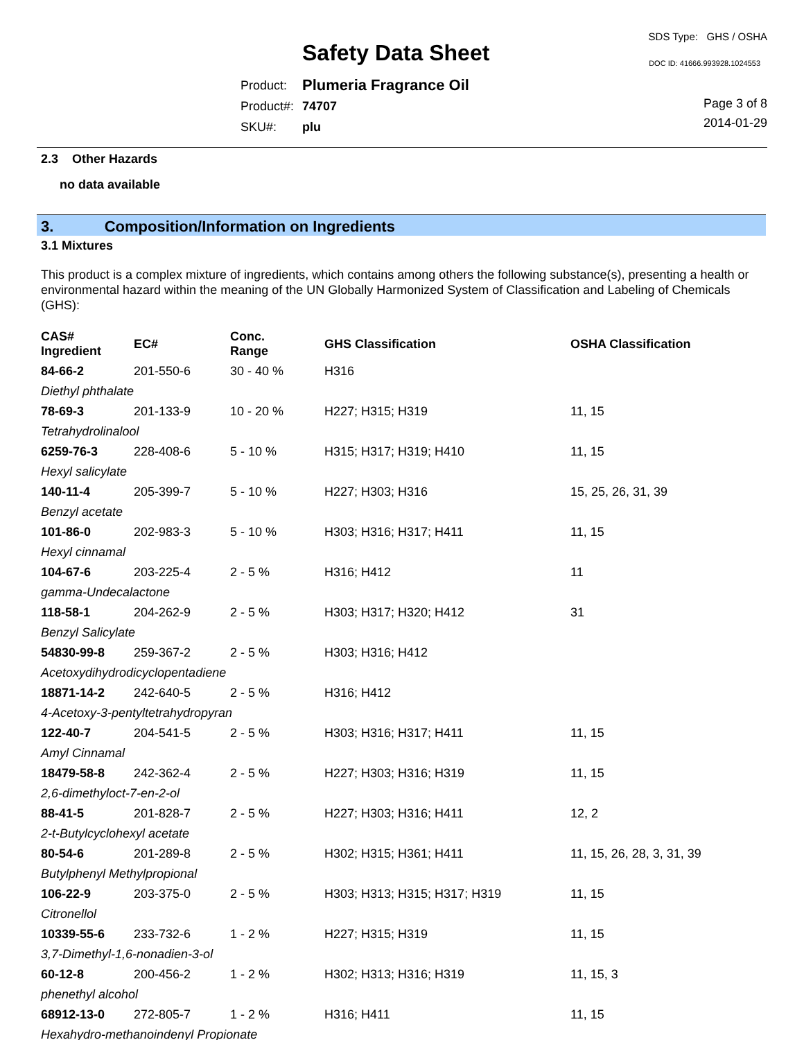Safety Data Sheet
SDS Type: GHS / OSHA
DOC ID: 41666.993928.1024553
| Product: | Plumeria Fragrance Oil |
| Product#: | 74707 |
| SKU#: | plu |
Page 3 of 8
2014-01-29
2.3 Other Hazards
no data available
3. Composition/Information on Ingredients
3.1 Mixtures
This product is a complex mixture of ingredients, which contains among others the following substance(s), presenting a health or environmental hazard within the meaning of the UN Globally Harmonized System of Classification and Labeling of Chemicals (GHS):
| CAS# Ingredient | EC# | Conc. Range | GHS Classification | OSHA Classification |
| --- | --- | --- | --- | --- |
| 84-66-2 | 201-550-6 | 30 - 40 % | H316 | |
| Diethyl phthalate | | | | |
| 78-69-3 | 201-133-9 | 10 - 20 % | H227; H315; H319 | 11, 15 |
| Tetrahydrolinalool | | | | |
| 6259-76-3 | 228-408-6 | 5 - 10 % | H315; H317; H319; H410 | 11, 15 |
| Hexyl salicylate | | | | |
| 140-11-4 | 205-399-7 | 5 - 10 % | H227; H303; H316 | 15, 25, 26, 31, 39 |
| Benzyl acetate | | | | |
| 101-86-0 | 202-983-3 | 5 - 10 % | H303; H316; H317; H411 | 11, 15 |
| Hexyl cinnamal | | | | |
| 104-67-6 | 203-225-4 | 2 - 5 % | H316; H412 | 11 |
| gamma-Undecalactone | | | | |
| 118-58-1 | 204-262-9 | 2 - 5 % | H303; H317; H320; H412 | 31 |
| Benzyl Salicylate | | | | |
| 54830-99-8 | 259-367-2 | 2 - 5 % | H303; H316; H412 | |
| Acetoxydihydrodicyclopentadiene | | | | |
| 18871-14-2 | 242-640-5 | 2 - 5 % | H316; H412 | |
| 4-Acetoxy-3-pentyltetrahydropyran | | | | |
| 122-40-7 | 204-541-5 | 2 - 5 % | H303; H316; H317; H411 | 11, 15 |
| Amyl Cinnamal | | | | |
| 18479-58-8 | 242-362-4 | 2 - 5 % | H227; H303; H316; H319 | 11, 15 |
| 2,6-dimethyloct-7-en-2-ol | | | | |
| 88-41-5 | 201-828-7 | 2 - 5 % | H227; H303; H316; H411 | 12, 2 |
| 2-t-Butylcyclohexyl acetate | | | | |
| 80-54-6 | 201-289-8 | 2 - 5 % | H302; H315; H361; H411 | 11, 15, 26, 28, 3, 31, 39 |
| Butylphenyl Methylpropional | | | | |
| 106-22-9 | 203-375-0 | 2 - 5 % | H303; H313; H315; H317; H319 | 11, 15 |
| Citronellol | | | | |
| 10339-55-6 | 233-732-6 | 1 - 2 % | H227; H315; H319 | 11, 15 |
| 3,7-Dimethyl-1,6-nonadien-3-ol | | | | |
| 60-12-8 | 200-456-2 | 1 - 2 % | H302; H313; H316; H319 | 11, 15, 3 |
| phenethyl alcohol | | | | |
| 68912-13-0 | 272-805-7 | 1 - 2 % | H316; H411 | 11, 15 |
| Hexahydro-methanoindenyl Propionate | | | | |